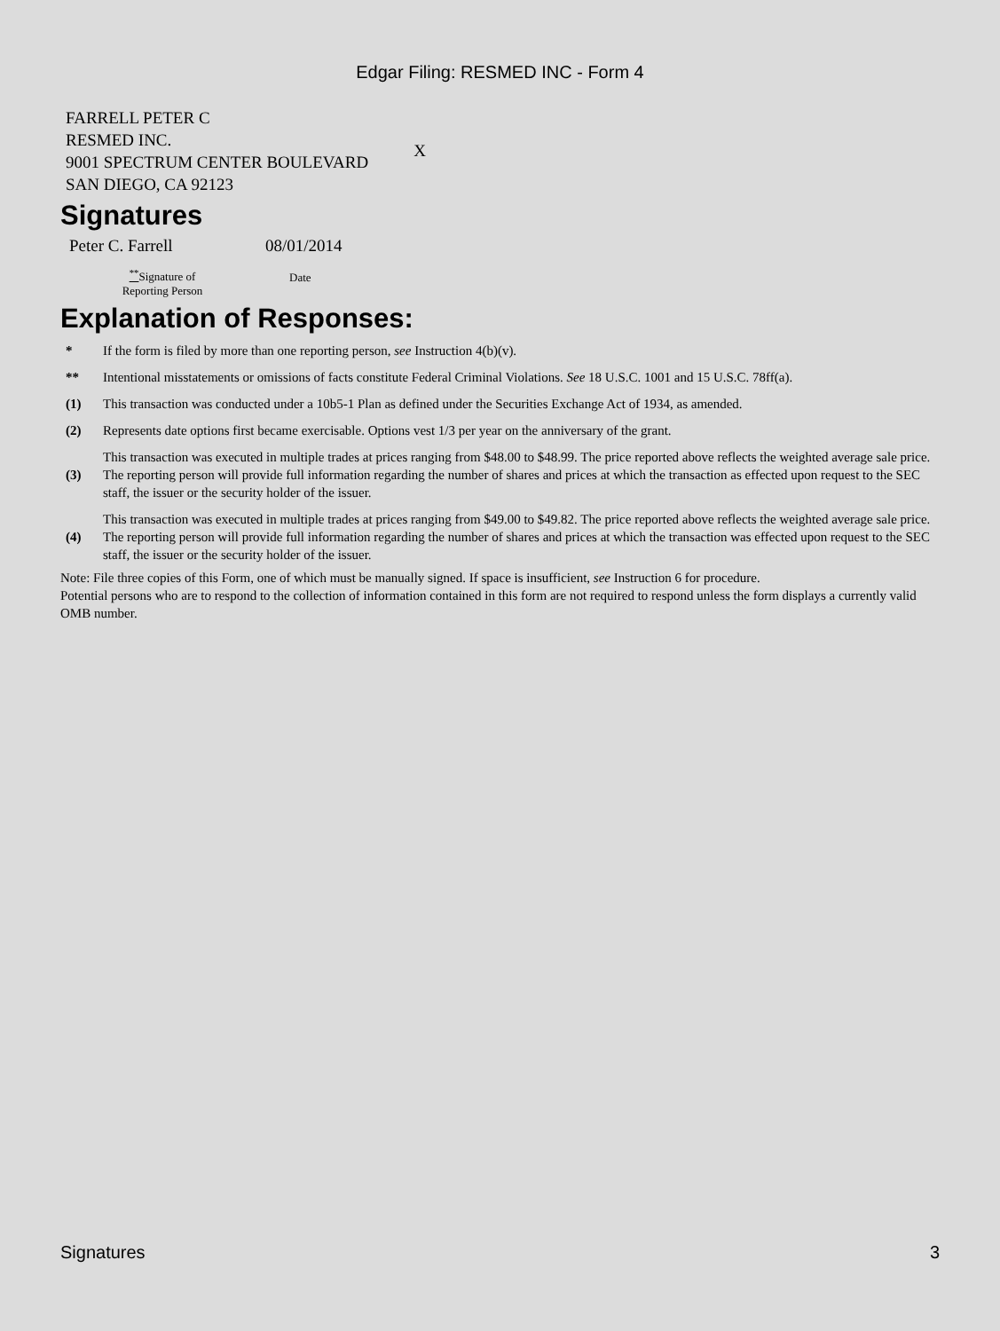Edgar Filing: RESMED INC - Form 4
| FARRELL PETER C RESMED INC. 9001 SPECTRUM CENTER BOULEVARD SAN DIEGO, CA 92123 | X |
Signatures
| Peter C. Farrell | 08/01/2014 |
| <sup>**</sup> Signature of Reporting Person | Date |
Explanation of Responses:
| * | If the form is filed by more than one reporting person, see Instruction 4(b)(v). |
| ** | Intentional misstatements or omissions of facts constitute Federal Criminal Violations. See 18 U.S.C. 1001 and 15 U.S.C. 78ff(a). |
| (1) | This transaction was conducted under a 10b5-1 Plan as defined under the Securities Exchange Act of 1934, as amended. |
| (2) | Represents date options first became exercisable. Options vest 1/3 per year on the anniversary of the grant. |
| (3) | This transaction was executed in multiple trades at prices ranging from $48.00 to $48.99. The price reported above reflects the weighted average sale price. The reporting person will provide full information regarding the number of shares and prices at which the transaction as effected upon request to the SEC staff, the issuer or the security holder of the issuer. |
| (4) | This transaction was executed in multiple trades at prices ranging from $49.00 to $49.82. The price reported above reflects the weighted average sale price. The reporting person will provide full information regarding the number of shares and prices at which the transaction was effected upon request to the SEC staff, the issuer or the security holder of the issuer. |
Note: File three copies of this Form, one of which must be manually signed. If space is insufficient, see Instruction 6 for procedure.
Potential persons who are to respond to the collection of information contained in this form are not required to respond unless the form displays a currently valid OMB number.
Signatures 3